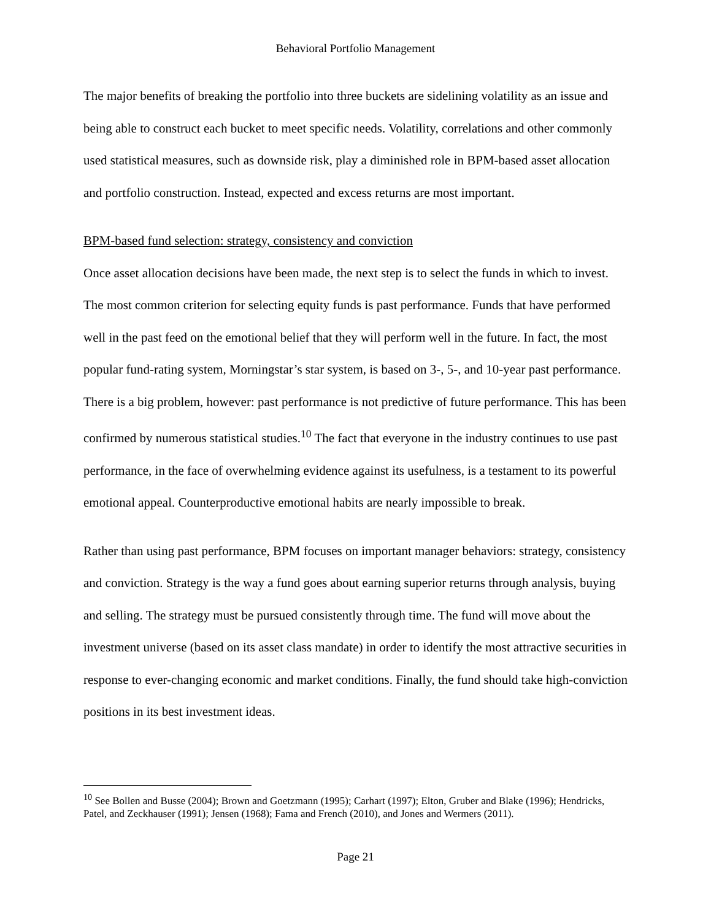Behavioral Portfolio Management
The major benefits of breaking the portfolio into three buckets are sidelining volatility as an issue and being able to construct each bucket to meet specific needs. Volatility, correlations and other commonly used statistical measures, such as downside risk, play a diminished role in BPM-based asset allocation and portfolio construction. Instead, expected and excess returns are most important.
BPM-based fund selection: strategy, consistency and conviction
Once asset allocation decisions have been made, the next step is to select the funds in which to invest. The most common criterion for selecting equity funds is past performance. Funds that have performed well in the past feed on the emotional belief that they will perform well in the future. In fact, the most popular fund-rating system, Morningstar’s star system, is based on 3-, 5-, and 10-year past performance. There is a big problem, however: past performance is not predictive of future performance. This has been confirmed by numerous statistical studies.<sup>10</sup> The fact that everyone in the industry continues to use past performance, in the face of overwhelming evidence against its usefulness, is a testament to its powerful emotional appeal. Counterproductive emotional habits are nearly impossible to break.
Rather than using past performance, BPM focuses on important manager behaviors: strategy, consistency and conviction. Strategy is the way a fund goes about earning superior returns through analysis, buying and selling. The strategy must be pursued consistently through time. The fund will move about the investment universe (based on its asset class mandate) in order to identify the most attractive securities in response to ever-changing economic and market conditions. Finally, the fund should take high-conviction positions in its best investment ideas.
<sup>10</sup> See Bollen and Busse (2004); Brown and Goetzmann (1995); Carhart (1997); Elton, Gruber and Blake (1996); Hendricks, Patel, and Zeckhauser (1991); Jensen (1968); Fama and French (2010), and Jones and Wermers (2011).
Page 21